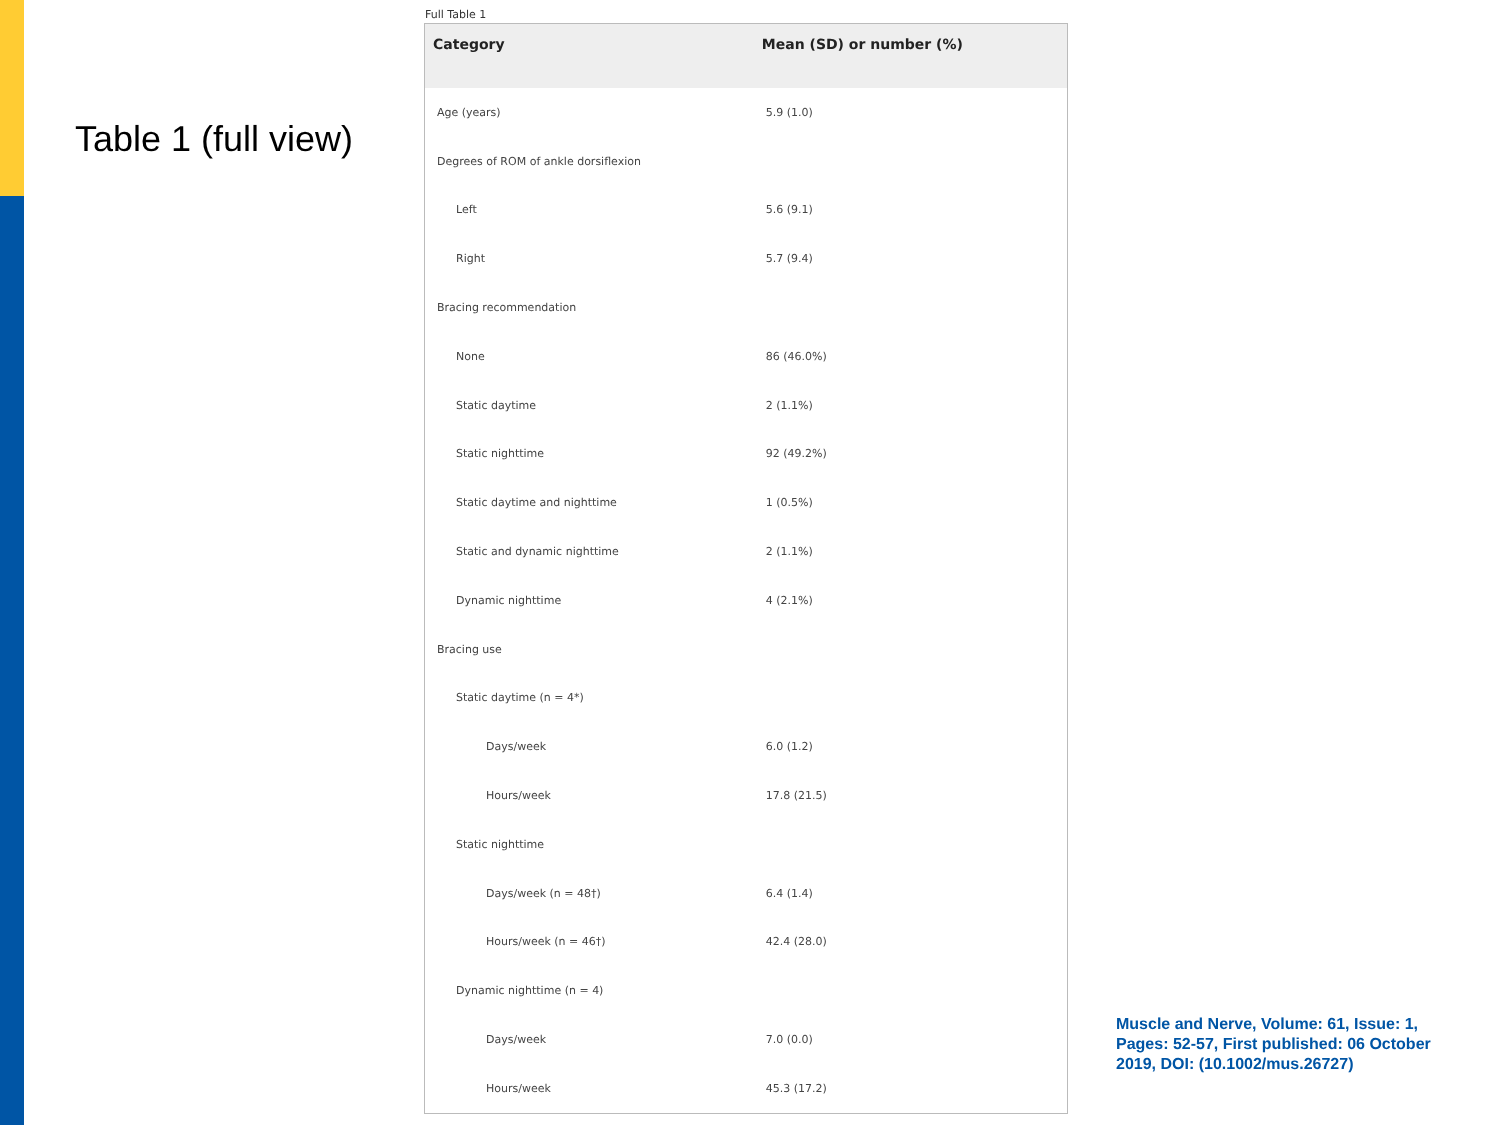Table 1 (full view)
Full Table 1
| Category | Mean (SD) or number (%) |
| --- | --- |
| Age (years) | 5.9 (1.0) |
| Degrees of ROM of ankle dorsiflexion | |
| Left | 5.6 (9.1) |
| Right | 5.7 (9.4) |
| Bracing recommendation | |
| None | 86 (46.0%) |
| Static daytime | 2 (1.1%) |
| Static nighttime | 92 (49.2%) |
| Static daytime and nighttime | 1 (0.5%) |
| Static and dynamic nighttime | 2 (1.1%) |
| Dynamic nighttime | 4 (2.1%) |
| Bracing use | |
| Static daytime (n = 4*) | |
| Days/week | 6.0 (1.2) |
| Hours/week | 17.8 (21.5) |
| Static nighttime | |
| Days/week (n = 48†) | 6.4 (1.4) |
| Hours/week (n = 46†) | 42.4 (28.0) |
| Dynamic nighttime (n = 4) | |
| Days/week | 7.0 (0.0) |
| Hours/week | 45.3 (17.2) |
Muscle and Nerve, Volume: 61, Issue: 1, Pages: 52-57, First published: 06 October 2019, DOI: (10.1002/mus.26727)